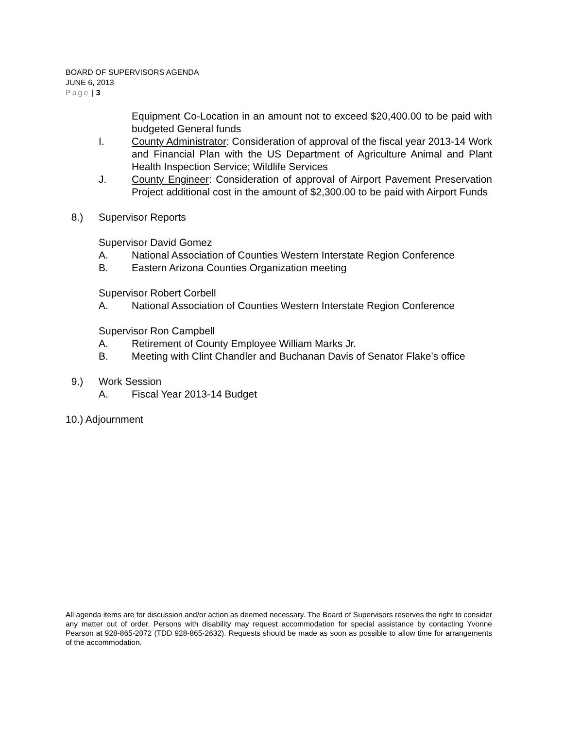BOARD OF SUPERVISORS AGENDA
JUNE 6, 2013
Page | 3
Equipment Co-Location in an amount not to exceed $20,400.00 to be paid with budgeted General funds
I. County Administrator: Consideration of approval of the fiscal year 2013-14 Work and Financial Plan with the US Department of Agriculture Animal and Plant Health Inspection Service; Wildlife Services
J. County Engineer: Consideration of approval of Airport Pavement Preservation Project additional cost in the amount of $2,300.00 to be paid with Airport Funds
8.) Supervisor Reports
Supervisor David Gomez
A. National Association of Counties Western Interstate Region Conference
B. Eastern Arizona Counties Organization meeting
Supervisor Robert Corbell
A. National Association of Counties Western Interstate Region Conference
Supervisor Ron Campbell
A. Retirement of County Employee William Marks Jr.
B. Meeting with Clint Chandler and Buchanan Davis of Senator Flake’s office
9.) Work Session
A. Fiscal Year 2013-14 Budget
10.) Adjournment
All agenda items are for discussion and/or action as deemed necessary. The Board of Supervisors reserves the right to consider any matter out of order. Persons with disability may request accommodation for special assistance by contacting Yvonne Pearson at 928-865-2072 (TDD 928-865-2632). Requests should be made as soon as possible to allow time for arrangements of the accommodation.